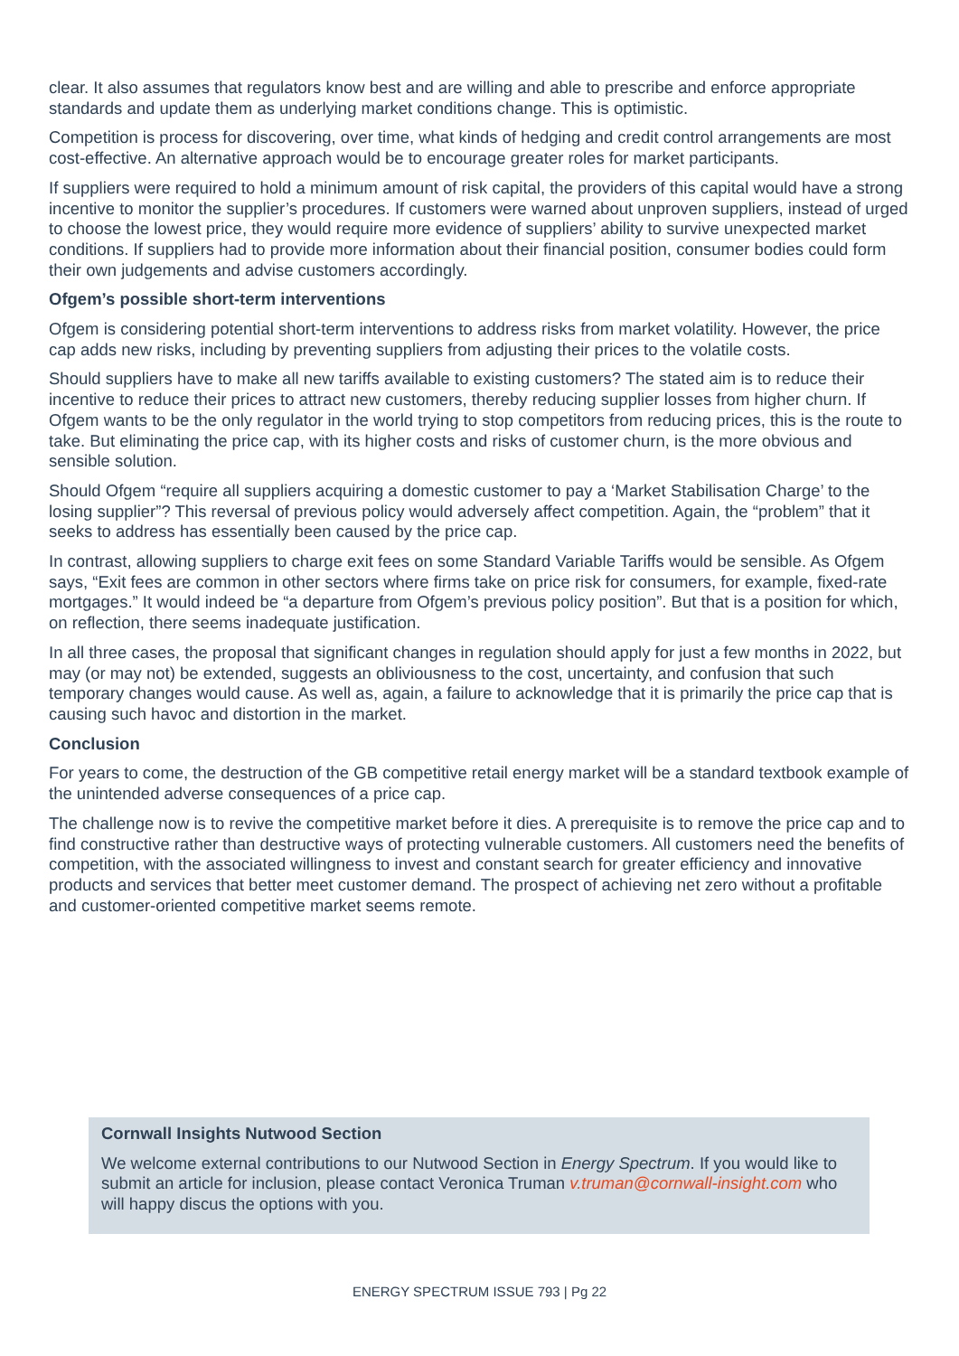clear. It also assumes that regulators know best and are willing and able to prescribe and enforce appropriate standards and update them as underlying market conditions change. This is optimistic.
Competition is process for discovering, over time, what kinds of hedging and credit control arrangements are most cost-effective. An alternative approach would be to encourage greater roles for market participants.
If suppliers were required to hold a minimum amount of risk capital, the providers of this capital would have a strong incentive to monitor the supplier’s procedures. If customers were warned about unproven suppliers, instead of urged to choose the lowest price, they would require more evidence of suppliers’ ability to survive unexpected market conditions. If suppliers had to provide more information about their financial position, consumer bodies could form their own judgements and advise customers accordingly.
Ofgem’s possible short-term interventions
Ofgem is considering potential short-term interventions to address risks from market volatility. However, the price cap adds new risks, including by preventing suppliers from adjusting their prices to the volatile costs.
Should suppliers have to make all new tariffs available to existing customers? The stated aim is to reduce their incentive to reduce their prices to attract new customers, thereby reducing supplier losses from higher churn. If Ofgem wants to be the only regulator in the world trying to stop competitors from reducing prices, this is the route to take. But eliminating the price cap, with its higher costs and risks of customer churn, is the more obvious and sensible solution.
Should Ofgem “require all suppliers acquiring a domestic customer to pay a ‘Market Stabilisation Charge’ to the losing supplier”? This reversal of previous policy would adversely affect competition. Again, the “problem” that it seeks to address has essentially been caused by the price cap.
In contrast, allowing suppliers to charge exit fees on some Standard Variable Tariffs would be sensible. As Ofgem says, “Exit fees are common in other sectors where firms take on price risk for consumers, for example, fixed-rate mortgages.” It would indeed be “a departure from Ofgem’s previous policy position”. But that is a position for which, on reflection, there seems inadequate justification.
In all three cases, the proposal that significant changes in regulation should apply for just a few months in 2022, but may (or may not) be extended, suggests an obliviousness to the cost, uncertainty, and confusion that such temporary changes would cause. As well as, again, a failure to acknowledge that it is primarily the price cap that is causing such havoc and distortion in the market.
Conclusion
For years to come, the destruction of the GB competitive retail energy market will be a standard textbook example of the unintended adverse consequences of a price cap.
The challenge now is to revive the competitive market before it dies. A prerequisite is to remove the price cap and to find constructive rather than destructive ways of protecting vulnerable customers. All customers need the benefits of competition, with the associated willingness to invest and constant search for greater efficiency and innovative products and services that better meet customer demand. The prospect of achieving net zero without a profitable and customer-oriented competitive market seems remote.
Cornwall Insights Nutwood Section
We welcome external contributions to our Nutwood Section in Energy Spectrum. If you would like to submit an article for inclusion, please contact Veronica Truman v.truman@cornwall-insight.com who will happy discus the options with you.
ENERGY SPECTRUM ISSUE 793 | Pg 22